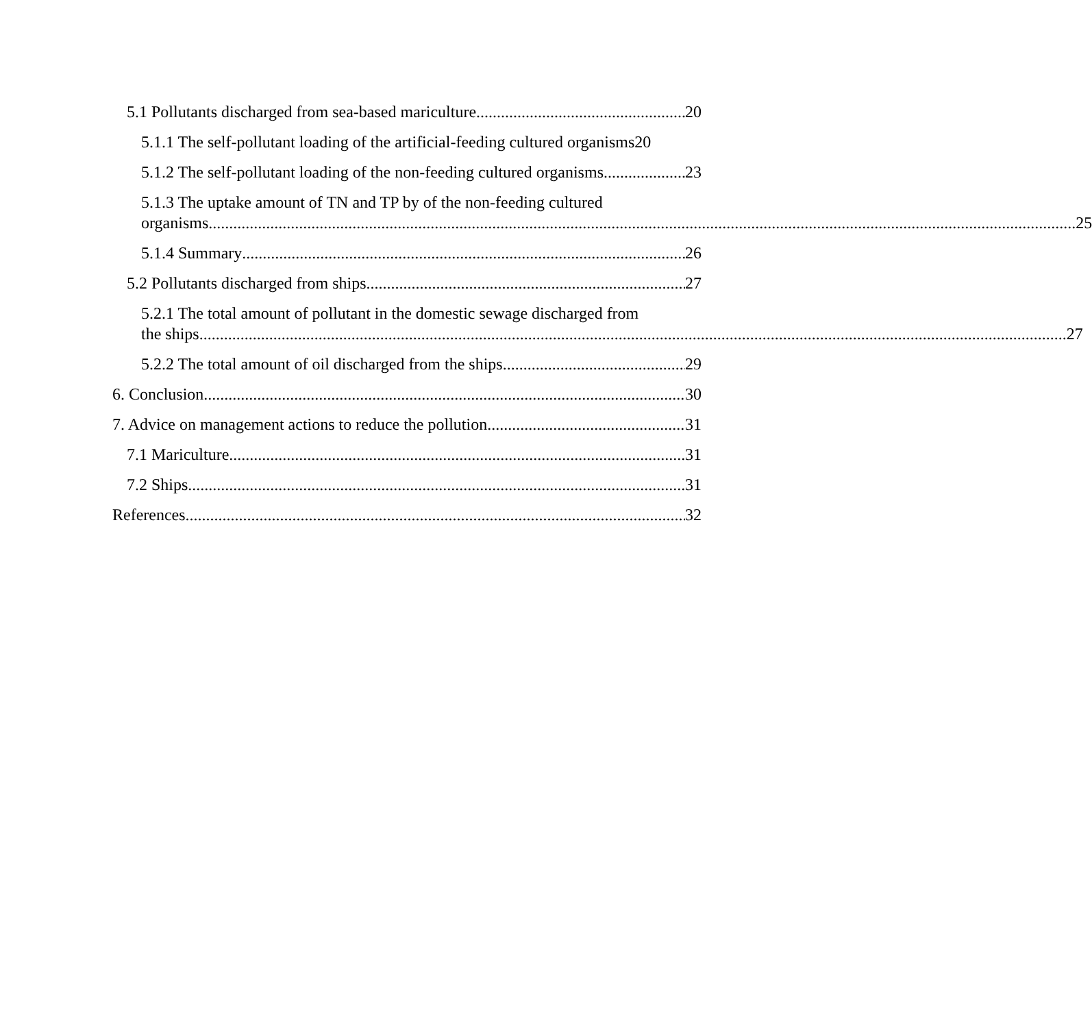5.1 Pollutants discharged from sea-based mariculture 20
5.1.1 The self-pollutant loading of the artificial-feeding cultured organisms 20
5.1.2 The self-pollutant loading of the non-feeding cultured organisms 23
5.1.3 The uptake amount of TN and TP by of the non-feeding cultured
organisms 25
5.1.4 Summary 26
5.2 Pollutants discharged from ships 27
5.2.1 The total amount of pollutant in the domestic sewage discharged from
the ships 27
5.2.2 The total amount of oil discharged from the ships 29
6. Conclusion 30
7. Advice on management actions to reduce the pollution. 31
7.1 Mariculture 31
7.2 Ships 31
References 32